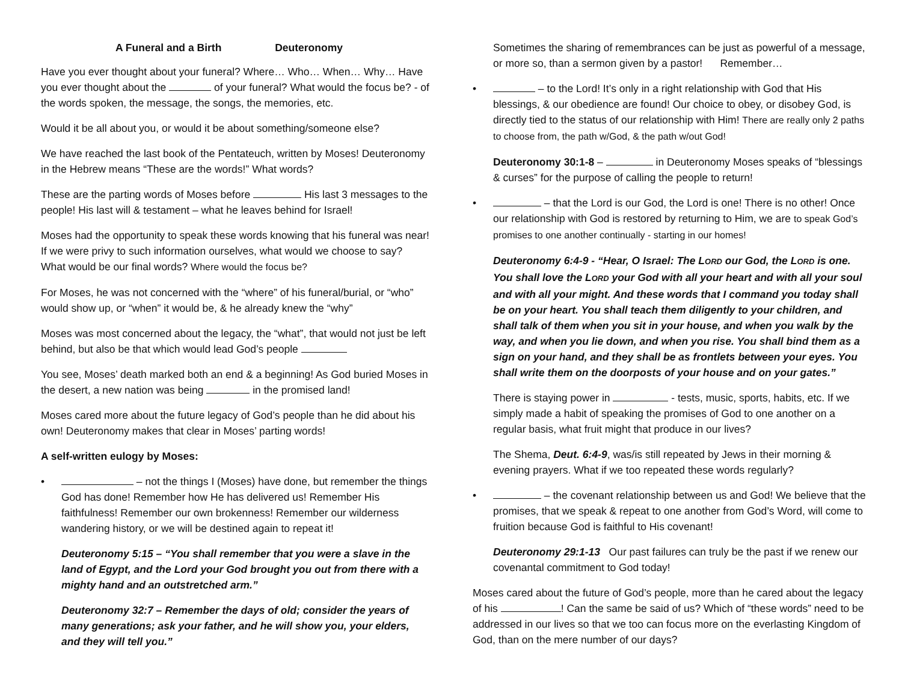A Funeral and a Birth Deuteronomy
Have you ever thought about your funeral? Where… Who… When… Why… Have you ever thought about the of your funeral? What would the focus be? - of the words spoken, the message, the songs, the memories, etc.
Would it be all about you, or would it be about something/someone else?
We have reached the last book of the Pentateuch, written by Moses! Deuteronomy in the Hebrew means “These are the words!” What words?
These are the parting words of Moses before His last 3 messages to the people! His last will & testament – what he leaves behind for Israel!
Moses had the opportunity to speak these words knowing that his funeral was near! If we were privy to such information ourselves, what would we choose to say? What would be our final words? Where would the focus be?
For Moses, he was not concerned with the “where” of his funeral/burial, or “who” would show up, or “when” it would be, & he already knew the “why”
Moses was most concerned about the legacy, the “what”, that would not just be left behind, but also be that which would lead God’s people
You see, Moses’ death marked both an end & a beginning! As God buried Moses in the desert, a new nation was being in the promised land!
Moses cared more about the future legacy of God’s people than he did about his own! Deuteronomy makes that clear in Moses’ parting words!
A self-written eulogy by Moses:
• – not the things I (Moses) have done, but remember the things God has done! Remember how He has delivered us! Remember His faithfulness! Remember our own brokenness! Remember our wilderness wandering history, or we will be destined again to repeat it!
Deuteronomy 5:15 – “You shall remember that you were a slave in the land of Egypt, and the Lord your God brought you out from there with a mighty hand and an outstretched arm.”
Deuteronomy 32:7 – Remember the days of old; consider the years of many generations; ask your father, and he will show you, your elders, and they will tell you.”
Sometimes the sharing of remembrances can be just as powerful of a message, or more so, than a sermon given by a pastor! Remember…
• – to the Lord! It’s only in a right relationship with God that His blessings, & our obedience are found! Our choice to obey, or disobey God, is directly tied to the status of our relationship with Him! There are really only 2 paths to choose from, the path w/God, & the path w/out God!
Deuteronomy 30:1-8 – in Deuteronomy Moses speaks of “blessings & curses” for the purpose of calling the people to return!
• – that the Lord is our God, the Lord is one! There is no other! Once our relationship with God is restored by returning to Him, we are to speak God’s promises to one another continually - starting in our homes!
Deuteronomy 6:4-9 - “Hear, O Israel: The LORD our God, the LORD is one. You shall love the LORD your God with all your heart and with all your soul and with all your might. And these words that I command you today shall be on your heart. You shall teach them diligently to your children, and shall talk of them when you sit in your house, and when you walk by the way, and when you lie down, and when you rise. You shall bind them as a sign on your hand, and they shall be as frontlets between your eyes. You shall write them on the doorposts of your house and on your gates.”
There is staying power in - tests, music, sports, habits, etc. If we simply made a habit of speaking the promises of God to one another on a regular basis, what fruit might that produce in our lives?
The Shema, Deut. 6:4-9, was/is still repeated by Jews in their morning & evening prayers. What if we too repeated these words regularly?
• – the covenant relationship between us and God! We believe that the promises, that we speak & repeat to one another from God’s Word, will come to fruition because God is faithful to His covenant!
Deuteronomy 29:1-13 Our past failures can truly be the past if we renew our covenantal commitment to God today!
Moses cared about the future of God’s people, more than he cared about the legacy of his ! Can the same be said of us? Which of “these words” need to be addressed in our lives so that we too can focus more on the everlasting Kingdom of God, than on the mere number of our days?